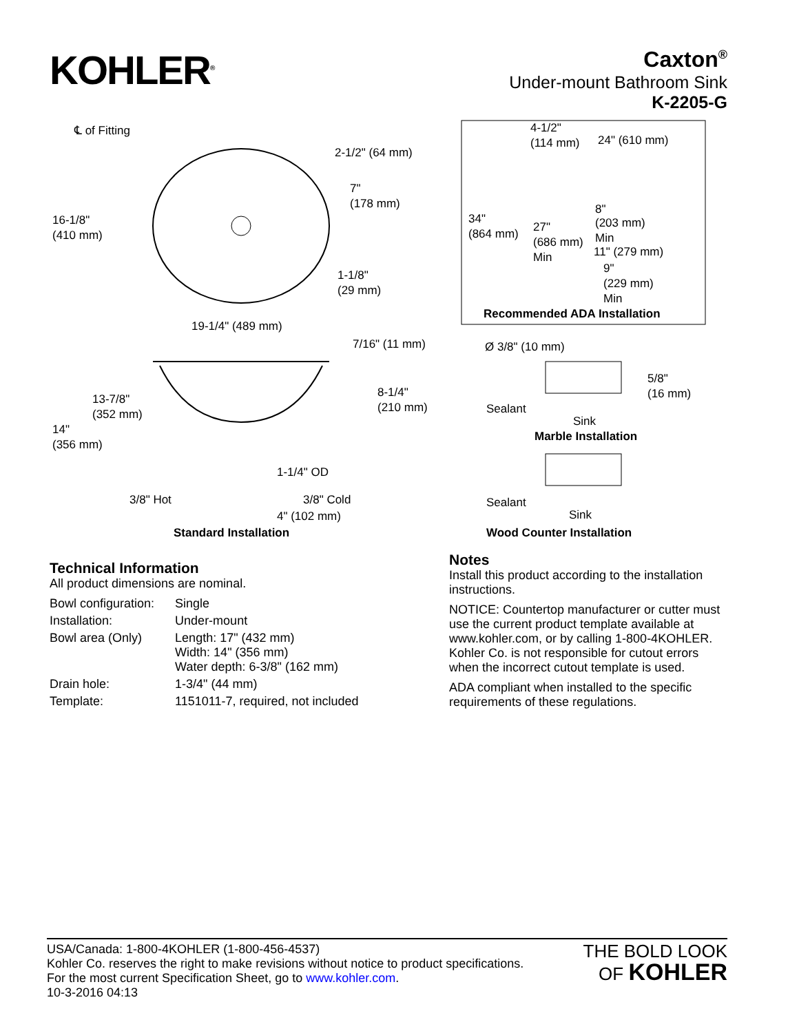KOHLER<sup>®</sup>
Caxton<sup>®</sup>
Under-mount Bathroom Sink
K-2205-G
℄ of Fitting
2-1/2" (64 mm)
7"
(178 mm)
16-1/8"
(410 mm)
1-1/8"
(29 mm)
19-1/4" (489 mm)
7/16" (11 mm)
13-7/8"
(352 mm)
8-1/4"
(210 mm)
14"
(356 mm)
1-1/4" OD
3/8" Hot
3/8" Cold
4" (102 mm)
Standard Installation
4-1/2"
(114 mm)
24" (610 mm)
34"
(864 mm)
27"
(686 mm)
Min
8"
(203 mm)
Min
11" (279 mm)
9"
(229 mm)
Min
Recommended ADA Installation
Ø 3/8" (10 mm)
5/8"
(16 mm)
Sealant
Sink
Marble Installation
Sealant
Sink
Wood Counter Installation
Technical Information
All product dimensions are nominal.
| Bowl configuration: | Single |
| Installation: | Under-mount |
| Bowl area (Only) | Length: 17" (432 mm) Width: 14" (356 mm) Water depth: 6-3/8" (162 mm) |
| Drain hole: | 1-3/4" (44 mm) |
| Template: | 1151011-7, required, not included |
Notes
Install this product according to the installation instructions.
NOTICE: Countertop manufacturer or cutter must use the current product template available at www.kohler.com, or by calling 1-800-4KOHLER. Kohler Co. is not responsible for cutout errors when the incorrect cutout template is used.
ADA compliant when installed to the specific requirements of these regulations.
USA/Canada: 1-800-4KOHLER (1-800-456-4537)
Kohler Co. reserves the right to make revisions without notice to product specifications.
For the most current Specification Sheet, go to www.kohler.com.
10-3-2016 04:13
THE BOLD LOOK
OF KOHLER